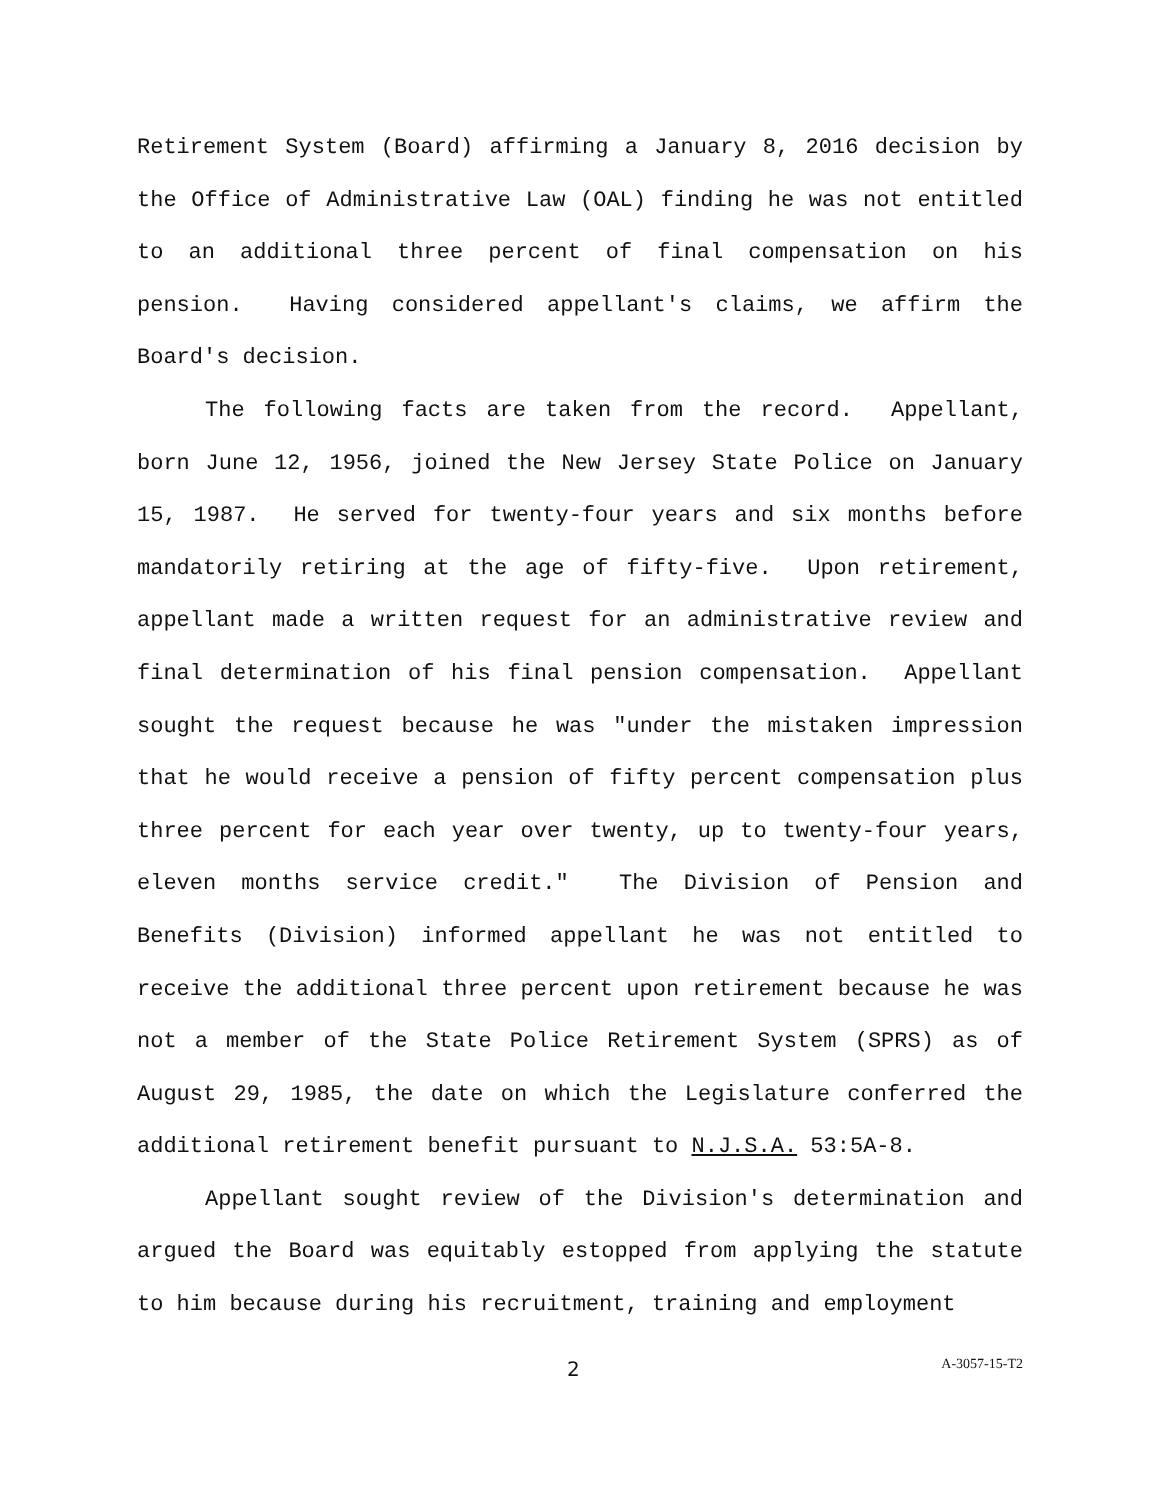Retirement System (Board) affirming a January 8, 2016 decision by the Office of Administrative Law (OAL) finding he was not entitled to an additional three percent of final compensation on his pension. Having considered appellant's claims, we affirm the Board's decision.
The following facts are taken from the record. Appellant, born June 12, 1956, joined the New Jersey State Police on January 15, 1987. He served for twenty-four years and six months before mandatorily retiring at the age of fifty-five. Upon retirement, appellant made a written request for an administrative review and final determination of his final pension compensation. Appellant sought the request because he was "under the mistaken impression that he would receive a pension of fifty percent compensation plus three percent for each year over twenty, up to twenty-four years, eleven months service credit." The Division of Pension and Benefits (Division) informed appellant he was not entitled to receive the additional three percent upon retirement because he was not a member of the State Police Retirement System (SPRS) as of August 29, 1985, the date on which the Legislature conferred the additional retirement benefit pursuant to N.J.S.A. 53:5A-8.
Appellant sought review of the Division's determination and argued the Board was equitably estopped from applying the statute to him because during his recruitment, training and employment
2 A-3057-15-T2